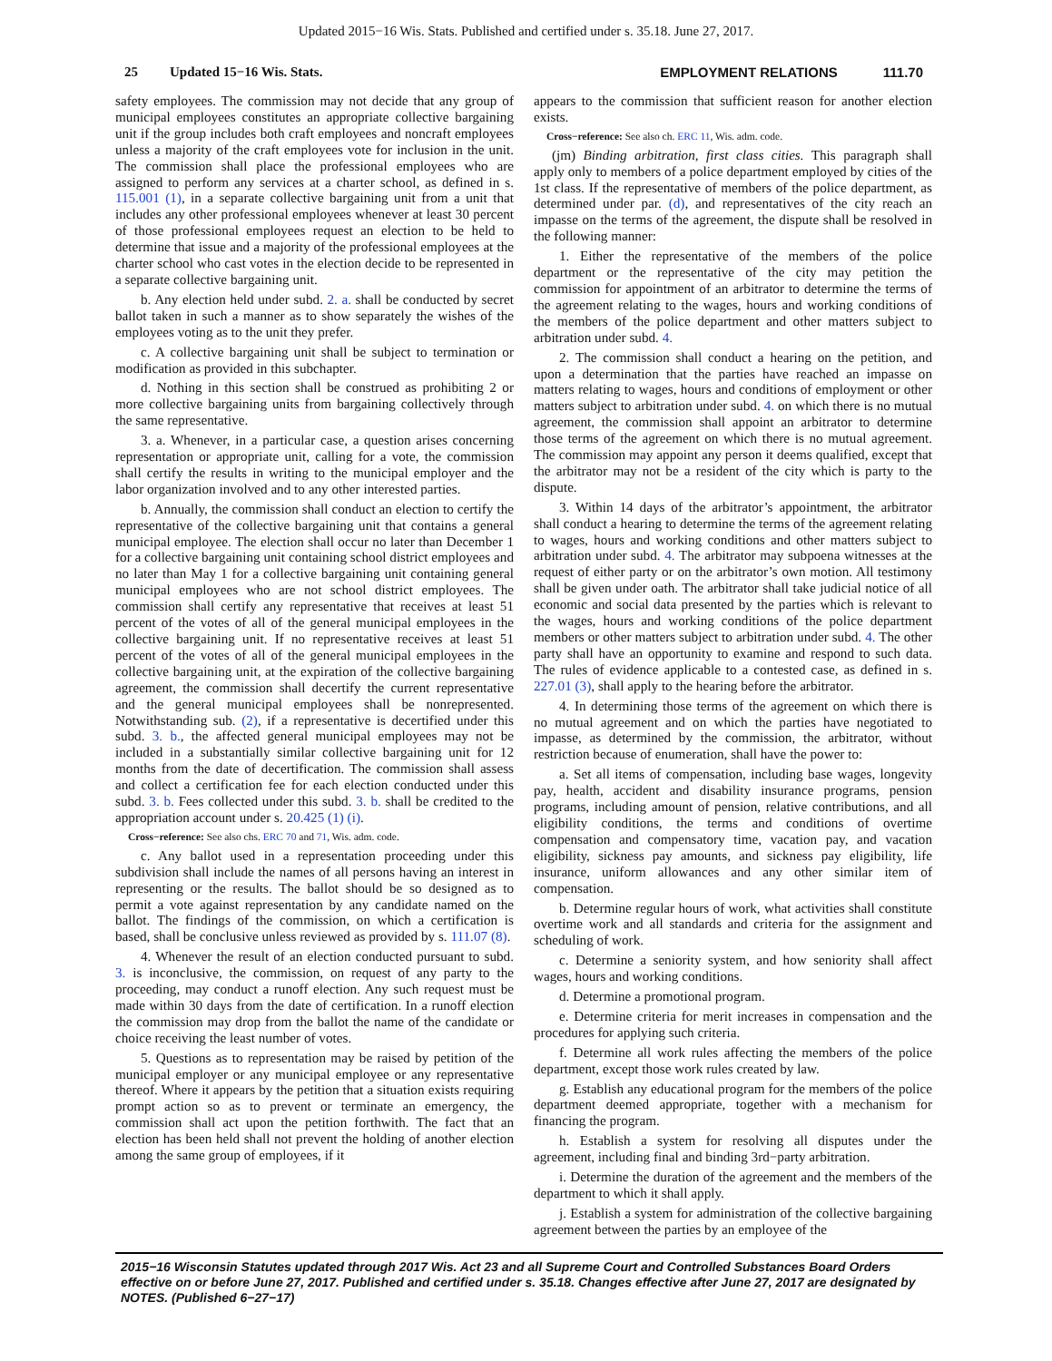Updated 2015−16 Wis. Stats. Published and certified under s. 35.18. June 27, 2017.
25 Updated 15−16 Wis. Stats. EMPLOYMENT RELATIONS 111.70
safety employees. The commission may not decide that any group of municipal employees constitutes an appropriate collective bargaining unit if the group includes both craft employees and noncraft employees unless a majority of the craft employees vote for inclusion in the unit. The commission shall place the professional employees who are assigned to perform any services at a charter school, as defined in s. 115.001 (1), in a separate collective bargaining unit from a unit that includes any other professional employees whenever at least 30 percent of those professional employees request an election to be held to determine that issue and a majority of the professional employees at the charter school who cast votes in the election decide to be represented in a separate collective bargaining unit.
b. Any election held under subd. 2. a. shall be conducted by secret ballot taken in such a manner as to show separately the wishes of the employees voting as to the unit they prefer.
c. A collective bargaining unit shall be subject to termination or modification as provided in this subchapter.
d. Nothing in this section shall be construed as prohibiting 2 or more collective bargaining units from bargaining collectively through the same representative.
3. a. Whenever, in a particular case, a question arises concerning representation or appropriate unit, calling for a vote, the commission shall certify the results in writing to the municipal employer and the labor organization involved and to any other interested parties.
b. Annually, the commission shall conduct an election to certify the representative of the collective bargaining unit that contains a general municipal employee. The election shall occur no later than December 1 for a collective bargaining unit containing school district employees and no later than May 1 for a collective bargaining unit containing general municipal employees who are not school district employees. The commission shall certify any representative that receives at least 51 percent of the votes of all of the general municipal employees in the collective bargaining unit. If no representative receives at least 51 percent of the votes of all of the general municipal employees in the collective bargaining unit, at the expiration of the collective bargaining agreement, the commission shall decertify the current representative and the general municipal employees shall be nonrepresented. Notwithstanding sub. (2), if a representative is decertified under this subd. 3. b., the affected general municipal employees may not be included in a substantially similar collective bargaining unit for 12 months from the date of decertification. The commission shall assess and collect a certification fee for each election conducted under this subd. 3. b. Fees collected under this subd. 3. b. shall be credited to the appropriation account under s. 20.425 (1) (i).
Cross−reference: See also chs. ERC 70 and 71, Wis. adm. code.
c. Any ballot used in a representation proceeding under this subdivision shall include the names of all persons having an interest in representing or the results. The ballot should be so designed as to permit a vote against representation by any candidate named on the ballot. The findings of the commission, on which a certification is based, shall be conclusive unless reviewed as provided by s. 111.07 (8).
4. Whenever the result of an election conducted pursuant to subd. 3. is inconclusive, the commission, on request of any party to the proceeding, may conduct a runoff election. Any such request must be made within 30 days from the date of certification. In a runoff election the commission may drop from the ballot the name of the candidate or choice receiving the least number of votes.
5. Questions as to representation may be raised by petition of the municipal employer or any municipal employee or any representative thereof. Where it appears by the petition that a situation exists requiring prompt action so as to prevent or terminate an emergency, the commission shall act upon the petition forthwith. The fact that an election has been held shall not prevent the holding of another election among the same group of employees, if it
appears to the commission that sufficient reason for another election exists.
Cross−reference: See also ch. ERC 11, Wis. adm. code.
(jm) Binding arbitration, first class cities. This paragraph shall apply only to members of a police department employed by cities of the 1st class. If the representative of members of the police department, as determined under par. (d), and representatives of the city reach an impasse on the terms of the agreement, the dispute shall be resolved in the following manner:
1. Either the representative of the members of the police department or the representative of the city may petition the commission for appointment of an arbitrator to determine the terms of the agreement relating to the wages, hours and working conditions of the members of the police department and other matters subject to arbitration under subd. 4.
2. The commission shall conduct a hearing on the petition, and upon a determination that the parties have reached an impasse on matters relating to wages, hours and conditions of employment or other matters subject to arbitration under subd. 4. on which there is no mutual agreement, the commission shall appoint an arbitrator to determine those terms of the agreement on which there is no mutual agreement. The commission may appoint any person it deems qualified, except that the arbitrator may not be a resident of the city which is party to the dispute.
3. Within 14 days of the arbitrator’s appointment, the arbitrator shall conduct a hearing to determine the terms of the agreement relating to wages, hours and working conditions and other matters subject to arbitration under subd. 4. The arbitrator may subpoena witnesses at the request of either party or on the arbitrator’s own motion. All testimony shall be given under oath. The arbitrator shall take judicial notice of all economic and social data presented by the parties which is relevant to the wages, hours and working conditions of the police department members or other matters subject to arbitration under subd. 4. The other party shall have an opportunity to examine and respond to such data. The rules of evidence applicable to a contested case, as defined in s. 227.01 (3), shall apply to the hearing before the arbitrator.
4. In determining those terms of the agreement on which there is no mutual agreement and on which the parties have negotiated to impasse, as determined by the commission, the arbitrator, without restriction because of enumeration, shall have the power to:
a. Set all items of compensation, including base wages, longevity pay, health, accident and disability insurance programs, pension programs, including amount of pension, relative contributions, and all eligibility conditions, the terms and conditions of overtime compensation and compensatory time, vacation pay, and vacation eligibility, sickness pay amounts, and sickness pay eligibility, life insurance, uniform allowances and any other similar item of compensation.
b. Determine regular hours of work, what activities shall constitute overtime work and all standards and criteria for the assignment and scheduling of work.
c. Determine a seniority system, and how seniority shall affect wages, hours and working conditions.
d. Determine a promotional program.
e. Determine criteria for merit increases in compensation and the procedures for applying such criteria.
f. Determine all work rules affecting the members of the police department, except those work rules created by law.
g. Establish any educational program for the members of the police department deemed appropriate, together with a mechanism for financing the program.
h. Establish a system for resolving all disputes under the agreement, including final and binding 3rd−party arbitration.
i. Determine the duration of the agreement and the members of the department to which it shall apply.
j. Establish a system for administration of the collective bargaining agreement between the parties by an employee of the
2015−16 Wisconsin Statutes updated through 2017 Wis. Act 23 and all Supreme Court and Controlled Substances Board Orders effective on or before June 27, 2017. Published and certified under s. 35.18. Changes effective after June 27, 2017 are designated by NOTES. (Published 6−27−17)